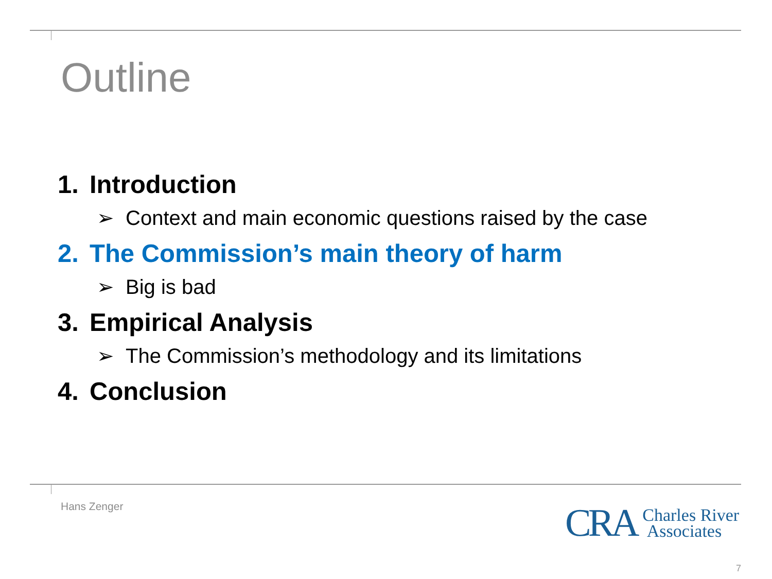Outline
1. Introduction
➢ Context and main economic questions raised by the case
2. The Commission’s main theory of harm
➢ Big is bad
3. Empirical Analysis
➢ The Commission’s methodology and its limitations
4. Conclusion
Hans Zenger
CRA Charles River
Associates
7